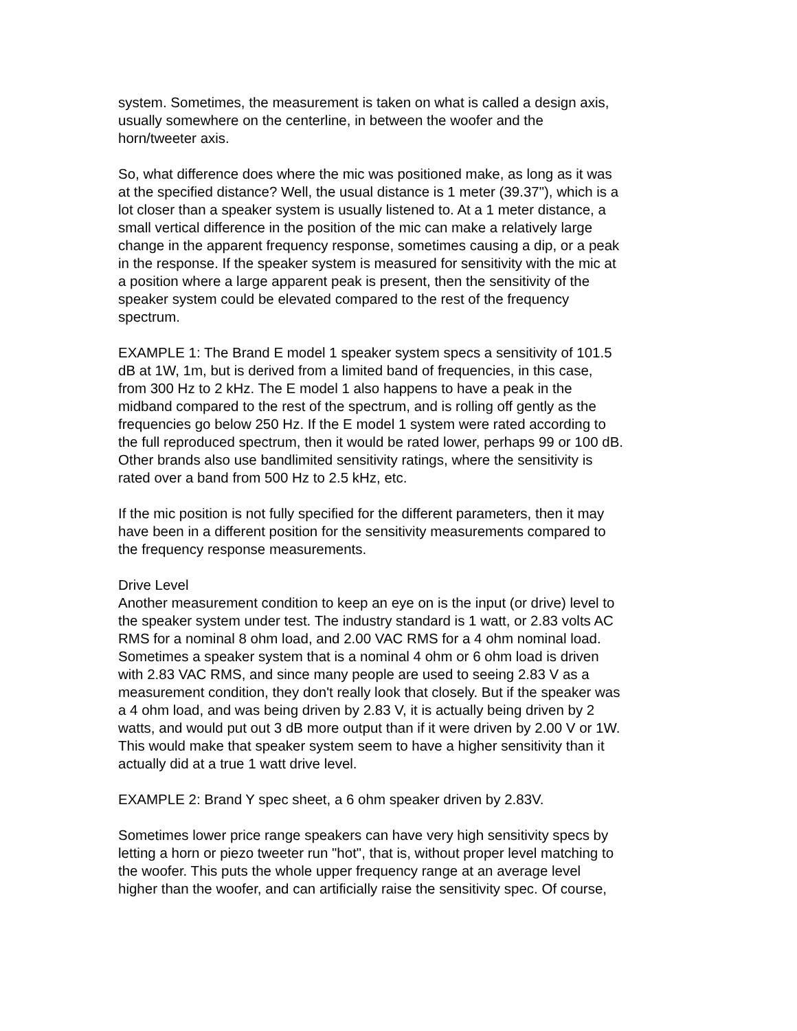system. Sometimes, the measurement is taken on what is called a design axis, usually somewhere on the centerline, in between the woofer and the horn/tweeter axis.
So, what difference does where the mic was positioned make, as long as it was at the specified distance? Well, the usual distance is 1 meter (39.37"), which is a lot closer than a speaker system is usually listened to. At a 1 meter distance, a small vertical difference in the position of the mic can make a relatively large change in the apparent frequency response, sometimes causing a dip, or a peak in the response. If the speaker system is measured for sensitivity with the mic at a position where a large apparent peak is present, then the sensitivity of the speaker system could be elevated compared to the rest of the frequency spectrum.
EXAMPLE 1: The Brand E model 1 speaker system specs a sensitivity of 101.5 dB at 1W, 1m, but is derived from a limited band of frequencies, in this case, from 300 Hz to 2 kHz. The E model 1 also happens to have a peak in the midband compared to the rest of the spectrum, and is rolling off gently as the frequencies go below 250 Hz. If the E model 1 system were rated according to the full reproduced spectrum, then it would be rated lower, perhaps 99 or 100 dB. Other brands also use bandlimited sensitivity ratings, where the sensitivity is rated over a band from 500 Hz to 2.5 kHz, etc.
If the mic position is not fully specified for the different parameters, then it may have been in a different position for the sensitivity measurements compared to the frequency response measurements.
Drive Level Another measurement condition to keep an eye on is the input (or drive) level to the speaker system under test. The industry standard is 1 watt, or 2.83 volts AC RMS for a nominal 8 ohm load, and 2.00 VAC RMS for a 4 ohm nominal load. Sometimes a speaker system that is a nominal 4 ohm or 6 ohm load is driven with 2.83 VAC RMS, and since many people are used to seeing 2.83 V as a measurement condition, they don't really look that closely. But if the speaker was a 4 ohm load, and was being driven by 2.83 V, it is actually being driven by 2 watts, and would put out 3 dB more output than if it were driven by 2.00 V or 1W. This would make that speaker system seem to have a higher sensitivity than it actually did at a true 1 watt drive level.
EXAMPLE 2: Brand Y spec sheet, a 6 ohm speaker driven by 2.83V.
Sometimes lower price range speakers can have very high sensitivity specs by letting a horn or piezo tweeter run "hot", that is, without proper level matching to the woofer. This puts the whole upper frequency range at an average level higher than the woofer, and can artificially raise the sensitivity spec. Of course,